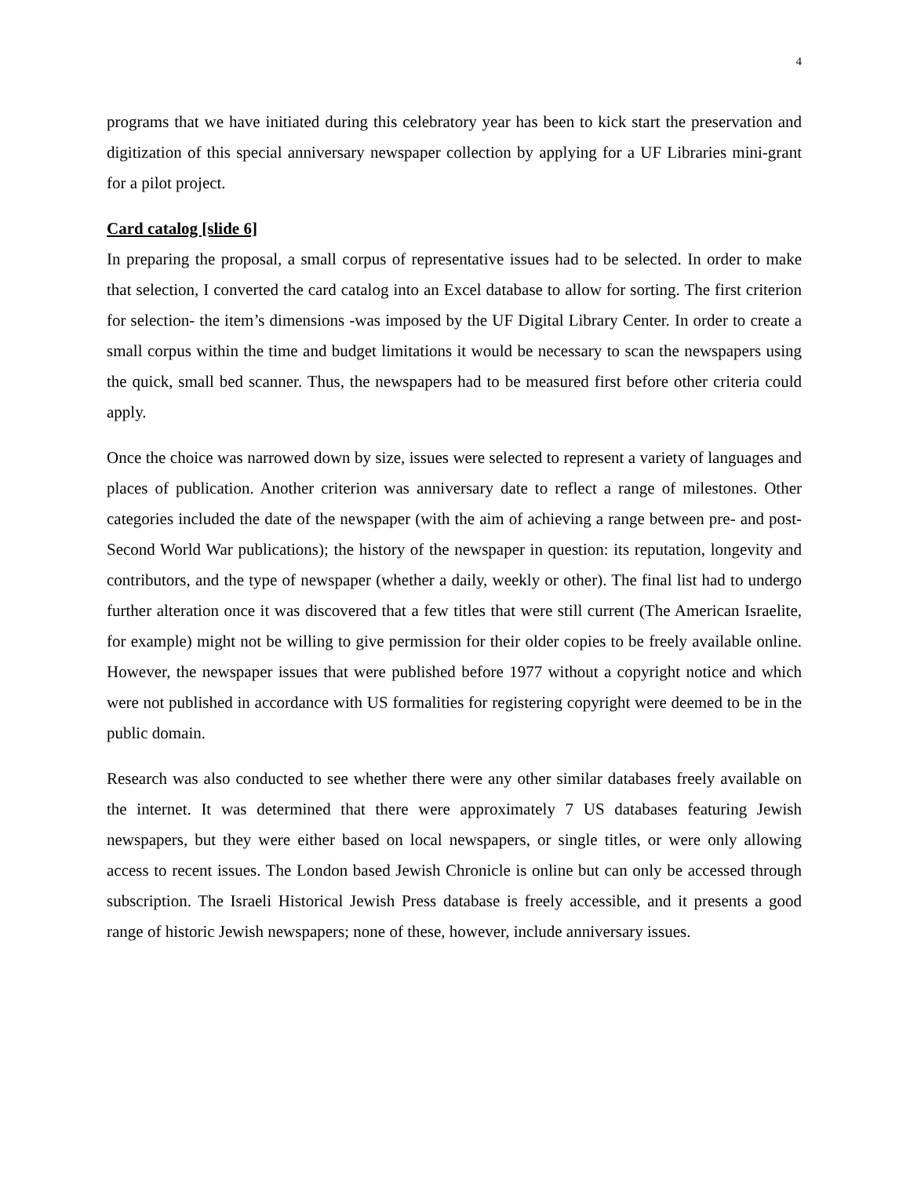4
programs that we have initiated during this celebratory year has been to kick start the preservation and digitization of this special anniversary newspaper collection by applying for a UF Libraries mini-grant for a pilot project.
Card catalog [slide 6]
In preparing the proposal, a small corpus of representative issues had to be selected. In order to make that selection, I converted the card catalog into an Excel database to allow for sorting. The first criterion for selection- the item’s dimensions -was imposed by the UF Digital Library Center. In order to create a small corpus within the time and budget limitations it would be necessary to scan the newspapers using the quick, small bed scanner. Thus, the newspapers had to be measured first before other criteria could apply.
Once the choice was narrowed down by size, issues were selected to represent a variety of languages and places of publication. Another criterion was anniversary date to reflect a range of milestones. Other categories included the date of the newspaper (with the aim of achieving a range between pre- and post-Second World War publications); the history of the newspaper in question: its reputation, longevity and contributors, and the type of newspaper (whether a daily, weekly or other). The final list had to undergo further alteration once it was discovered that a few titles that were still current (The American Israelite, for example) might not be willing to give permission for their older copies to be freely available online. However, the newspaper issues that were published before 1977 without a copyright notice and which were not published in accordance with US formalities for registering copyright were deemed to be in the public domain.
Research was also conducted to see whether there were any other similar databases freely available on the internet. It was determined that there were approximately 7 US databases featuring Jewish newspapers, but they were either based on local newspapers, or single titles, or were only allowing access to recent issues. The London based Jewish Chronicle is online but can only be accessed through subscription. The Israeli Historical Jewish Press database is freely accessible, and it presents a good range of historic Jewish newspapers; none of these, however, include anniversary issues.